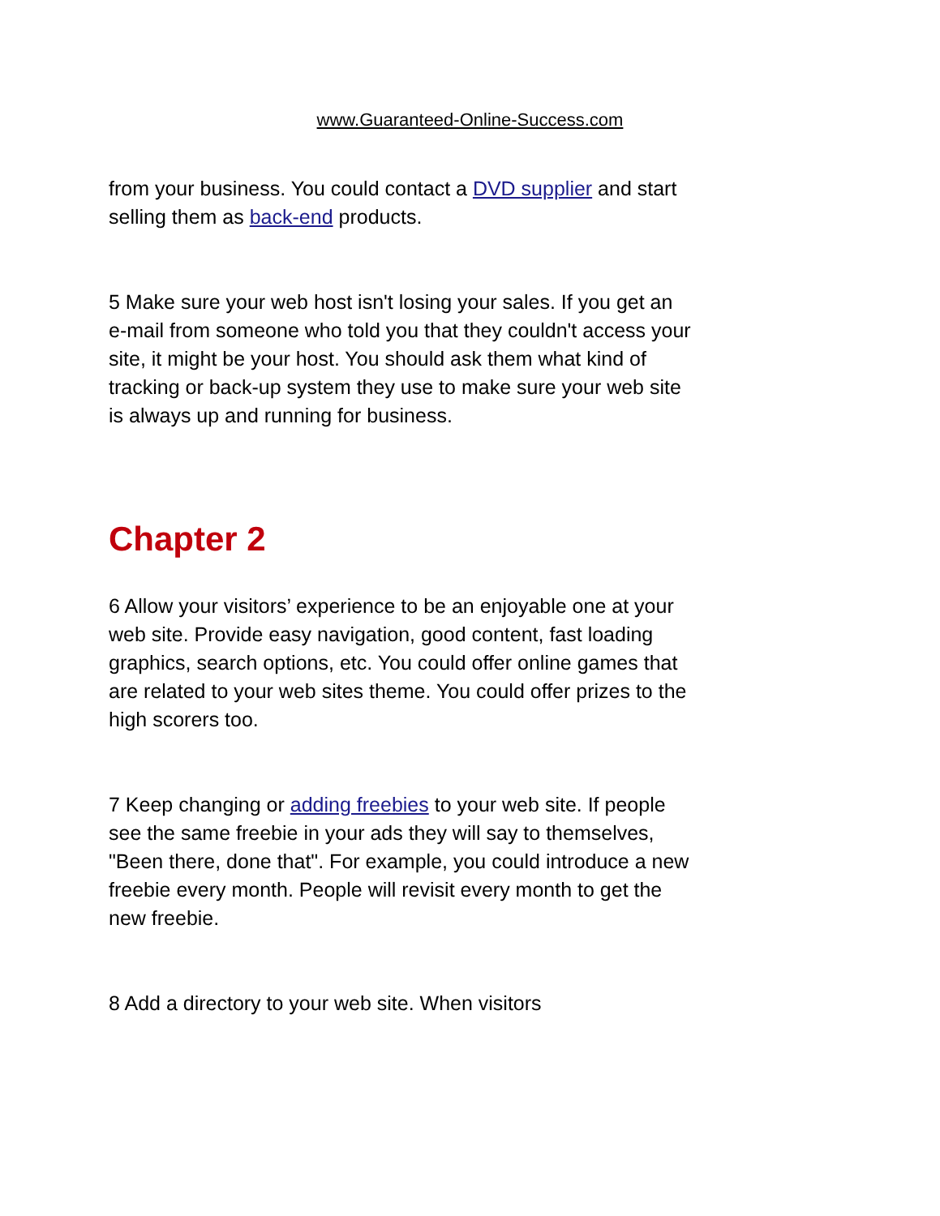www.Guaranteed-Online-Success.com
from your business. You could contact a DVD supplier and start selling them as back-end products.
5 Make sure your web host isn't losing your sales. If you get an e-mail from someone who told you that they couldn't access your site, it might be your host. You should ask them what kind of tracking or back-up system they use to make sure your web site is always up and running for business.
Chapter 2
6 Allow your visitors’ experience to be an enjoyable one at your web site. Provide easy navigation, good content, fast loading graphics, search options, etc. You could offer online games that are related to your web sites theme. You could offer prizes to the high scorers too.
7 Keep changing or adding freebies to your web site. If people see the same freebie in your ads they will say to themselves, "Been there, done that". For example, you could introduce a new freebie every month. People will revisit every month to get the new freebie.
8 Add a directory to your web site. When visitors